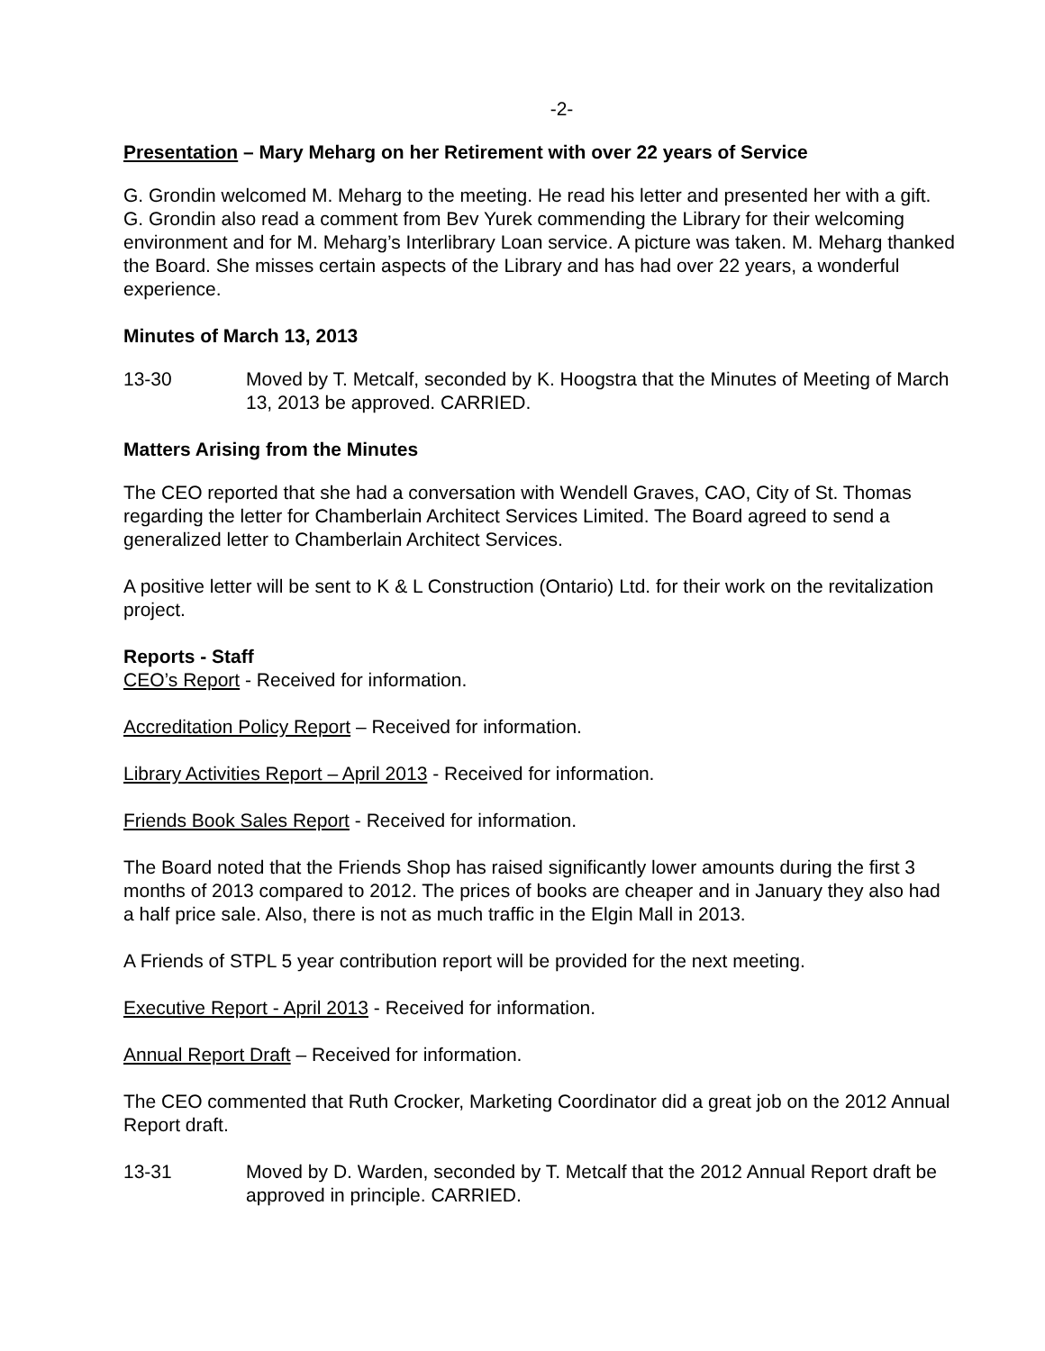-2-
Presentation – Mary Meharg on her Retirement with over 22 years of Service
G. Grondin welcomed M. Meharg to the meeting. He read his letter and presented her with a gift. G. Grondin also read a comment from Bev Yurek commending the Library for their welcoming environment and for M. Meharg’s Interlibrary Loan service. A picture was taken. M. Meharg thanked the Board. She misses certain aspects of the Library and has had over 22 years, a wonderful experience.
Minutes of March 13, 2013
13-30 Moved by T. Metcalf, seconded by K. Hoogstra that the Minutes of Meeting of March 13, 2013 be approved. CARRIED.
Matters Arising from the Minutes
The CEO reported that she had a conversation with Wendell Graves, CAO, City of St. Thomas regarding the letter for Chamberlain Architect Services Limited. The Board agreed to send a generalized letter to Chamberlain Architect Services.
A positive letter will be sent to K & L Construction (Ontario) Ltd. for their work on the revitalization project.
Reports - Staff
CEO’s Report - Received for information.
Accreditation Policy Report – Received for information.
Library Activities Report – April 2013 - Received for information.
Friends Book Sales Report - Received for information.
The Board noted that the Friends Shop has raised significantly lower amounts during the first 3 months of 2013 compared to 2012. The prices of books are cheaper and in January they also had a half price sale. Also, there is not as much traffic in the Elgin Mall in 2013.
A Friends of STPL 5 year contribution report will be provided for the next meeting.
Executive Report - April 2013 - Received for information.
Annual Report Draft – Received for information.
The CEO commented that Ruth Crocker, Marketing Coordinator did a great job on the 2012 Annual Report draft.
13-31 Moved by D. Warden, seconded by T. Metcalf that the 2012 Annual Report draft be approved in principle. CARRIED.